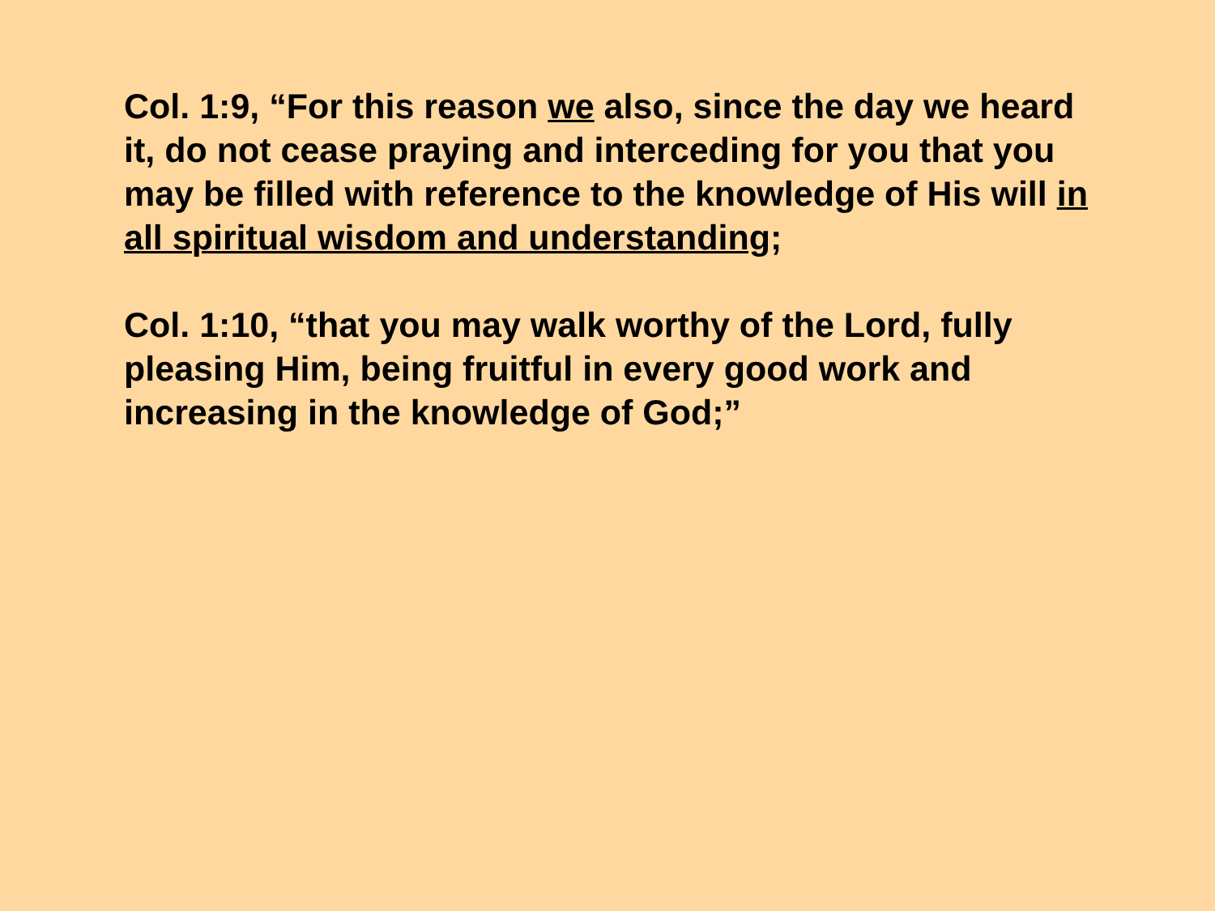Col. 1:9, “For this reason we also, since the day we heard it, do not cease praying and interceding for you that you may be filled with reference to the knowledge of His will in all spiritual wisdom and understanding;
Col. 1:10, “that you may walk worthy of the Lord, fully pleasing Him, being fruitful in every good work and increasing in the knowledge of God;”